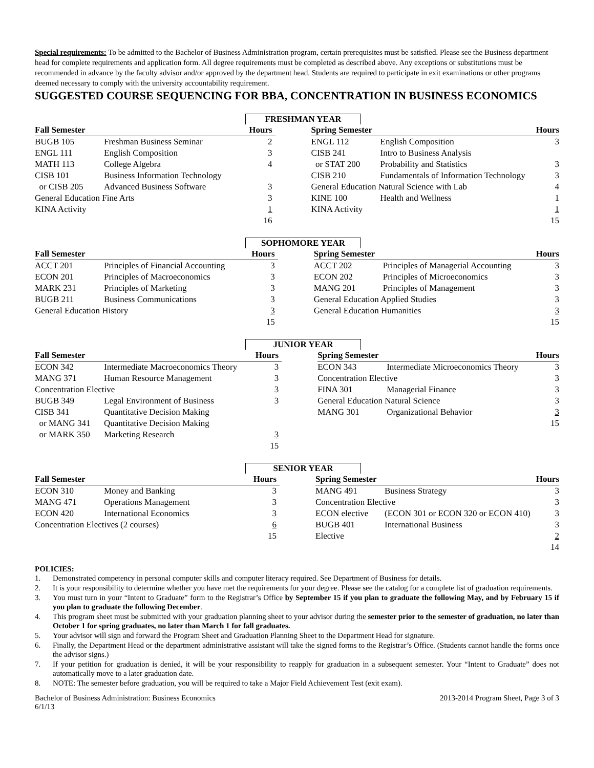Special requirements: To be admitted to the Bachelor of Business Administration program, certain prerequisites must be satisfied. Please see the Business department head for complete requirements and application form. All degree requirements must be completed as described above. Any exceptions or substitutions must be recommended in advance by the faculty advisor and/or approved by the department head. Students are required to participate in exit examinations or other programs deemed necessary to comply with the university accountability requirement.
SUGGESTED COURSE SEQUENCING FOR BBA, CONCENTRATION IN BUSINESS ECONOMICS
FRESHMAN YEAR
| Fall Semester | | Hours | | Spring Semester | | Hours |
| --- | --- | --- | --- | --- | --- | --- |
| BUGB 105 | Freshman Business Seminar | 2 | | ENGL 112 | English Composition | 3 |
| ENGL 111 | English Composition | 3 | | CISB 241 | Intro to Business Analysis | |
| MATH 113 | College Algebra | 4 | | or STAT 200 | Probability and Statistics | 3 |
| CISB 101 | Business Information Technology | | | CISB 210 | Fundamentals of Information Technology | 3 |
| or CISB 205 | Advanced Business Software | 3 | | General Education Natural Science with Lab | | 4 |
| General Education Fine Arts | | 3 | | KINE 100 | Health and Wellness | 1 |
| KINA Activity | | 1 | | KINA Activity | | 1 |
| | | 16 | | | | 15 |
SOPHOMORE YEAR
| Fall Semester | | Hours | | Spring Semester | | Hours |
| --- | --- | --- | --- | --- | --- | --- |
| ACCT 201 | Principles of Financial Accounting | 3 | | ACCT 202 | Principles of Managerial Accounting | 3 |
| ECON 201 | Principles of Macroeconomics | 3 | | ECON 202 | Principles of Microeconomics | 3 |
| MARK 231 | Principles of Marketing | 3 | | MANG 201 | Principles of Management | 3 |
| BUGB 211 | Business Communications | 3 | | General Education Applied Studies | | 3 |
| General Education History | | 3 | | General Education Humanities | | 3 |
| | | 15 | | | | 15 |
JUNIOR YEAR
| Fall Semester | | Hours | | Spring Semester | | Hours |
| --- | --- | --- | --- | --- | --- | --- |
| ECON 342 | Intermediate Macroeconomics Theory | 3 | | ECON 343 | Intermediate Microeconomics Theory | 3 |
| MANG 371 | Human Resource Management | 3 | | Concentration Elective | | 3 |
| Concentration Elective | | 3 | | FINA 301 | Managerial Finance | 3 |
| BUGB 349 | Legal Environment of Business | 3 | | General Education Natural Science | | 3 |
| CISB 341 | Quantitative Decision Making | | | MANG 301 | Organizational Behavior | 3 |
| or MANG 341 | Quantitative Decision Making | | | | | 15 |
| or MARK 350 | Marketing Research | 3 | | | | |
| | | 15 | | | | |
SENIOR YEAR
| Fall Semester | | Hours | | Spring Semester | | Hours |
| --- | --- | --- | --- | --- | --- | --- |
| ECON 310 | Money and Banking | 3 | | MANG 491 | Business Strategy | 3 |
| MANG 471 | Operations Management | 3 | | Concentration Elective | | 3 |
| ECON 420 | International Economics | 3 | | ECON elective | (ECON 301 or ECON 320 or ECON 410) | 3 |
| Concentration Electives (2 courses) | | 6 | | BUGB 401 | International Business | 3 |
| | | 15 | | Elective | | 2 |
| | | | | | | 14 |
POLICIES:
1. Demonstrated competency in personal computer skills and computer literacy required. See Department of Business for details.
2. It is your responsibility to determine whether you have met the requirements for your degree. Please see the catalog for a complete list of graduation requirements.
3. You must turn in your “Intent to Graduate” form to the Registrar’s Office by September 15 if you plan to graduate the following May, and by February 15 if you plan to graduate the following December.
4. This program sheet must be submitted with your graduation planning sheet to your advisor during the semester prior to the semester of graduation, no later than October 1 for spring graduates, no later than March 1 for fall graduates.
5. Your advisor will sign and forward the Program Sheet and Graduation Planning Sheet to the Department Head for signature.
6. Finally, the Department Head or the department administrative assistant will take the signed forms to the Registrar’s Office. (Students cannot handle the forms once the advisor signs.)
7. If your petition for graduation is denied, it will be your responsibility to reapply for graduation in a subsequent semester. Your “Intent to Graduate” does not automatically move to a later graduation date.
8. NOTE: The semester before graduation, you will be required to take a Major Field Achievement Test (exit exam).
Bachelor of Business Administration: Business Economics
6/1/13 2013-2014 Program Sheet, Page 3 of 3